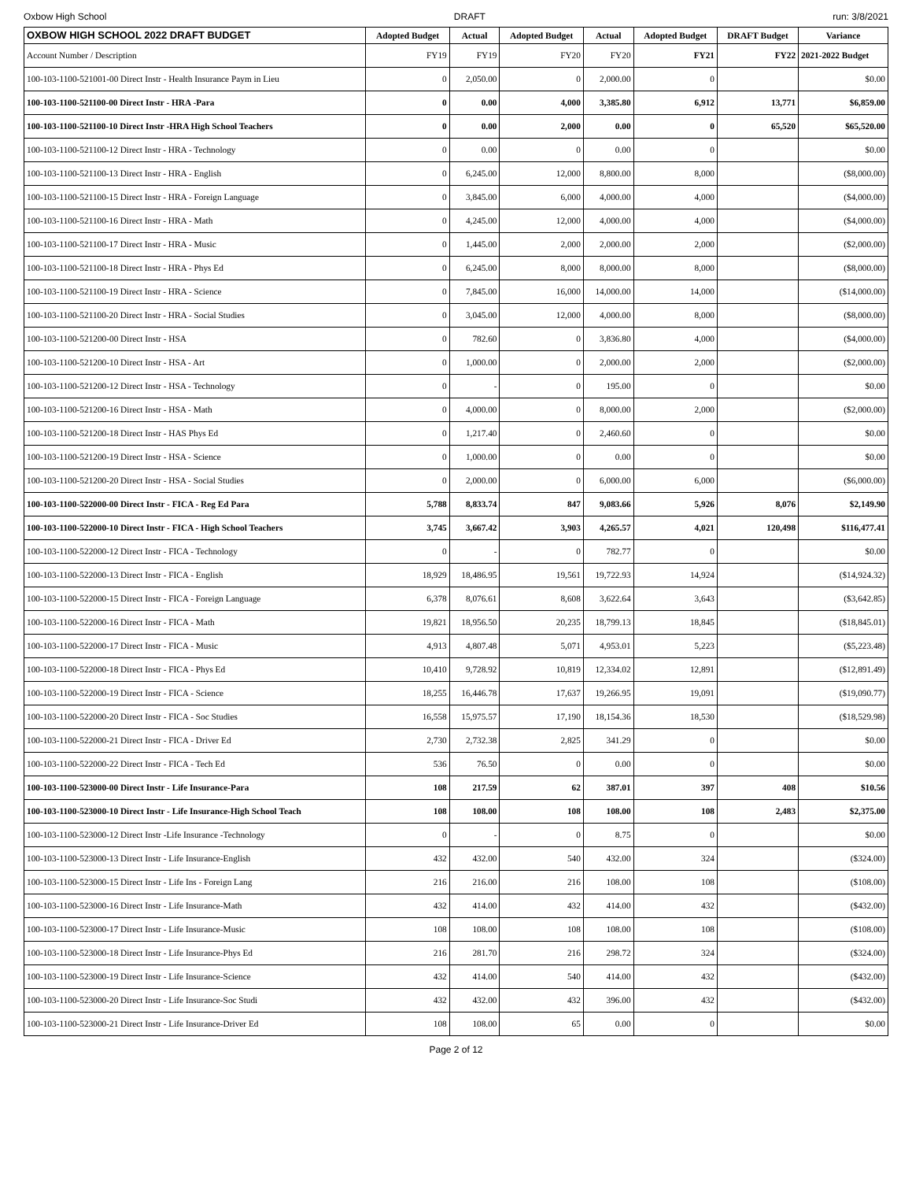Oxbow High School DRAFT run: 3/8/2021
| OXBOW HIGH SCHOOL 2022 DRAFT BUDGET | Adopted Budget | Actual | Adopted Budget | Actual | Adopted Budget | DRAFT Budget | Variance |
| --- | --- | --- | --- | --- | --- | --- | --- |
| Account Number / Description | FY19 | FY19 | FY20 | FY20 | FY21 | FY22 | 2021-2022 Budget |
| 100-103-1100-521001-00 Direct Instr - Health Insurance Paym in Lieu | 0 | 2,050.00 | 0 | 2,000.00 | 0 | | $0.00 |
| 100-103-1100-521100-00 Direct Instr - HRA -Para | 0 | 0.00 | 4,000 | 3,385.80 | 6,912 | 13,771 | $6,859.00 |
| 100-103-1100-521100-10 Direct Instr -HRA High School Teachers | 0 | 0.00 | 2,000 | 0.00 | 0 | 65,520 | $65,520.00 |
| 100-103-1100-521100-12 Direct Instr - HRA - Technology | 0 | 0.00 | 0 | 0.00 | 0 | | $0.00 |
| 100-103-1100-521100-13 Direct Instr - HRA - English | 0 | 6,245.00 | 12,000 | 8,800.00 | 8,000 | | ($8,000.00) |
| 100-103-1100-521100-15 Direct Instr - HRA - Foreign Language | 0 | 3,845.00 | 6,000 | 4,000.00 | 4,000 | | ($4,000.00) |
| 100-103-1100-521100-16 Direct Instr - HRA - Math | 0 | 4,245.00 | 12,000 | 4,000.00 | 4,000 | | ($4,000.00) |
| 100-103-1100-521100-17 Direct Instr - HRA - Music | 0 | 1,445.00 | 2,000 | 2,000.00 | 2,000 | | ($2,000.00) |
| 100-103-1100-521100-18 Direct Instr - HRA - Phys Ed | 0 | 6,245.00 | 8,000 | 8,000.00 | 8,000 | | ($8,000.00) |
| 100-103-1100-521100-19 Direct Instr - HRA - Science | 0 | 7,845.00 | 16,000 | 14,000.00 | 14,000 | | ($14,000.00) |
| 100-103-1100-521100-20 Direct Instr - HRA - Social Studies | 0 | 3,045.00 | 12,000 | 4,000.00 | 8,000 | | ($8,000.00) |
| 100-103-1100-521200-00 Direct Instr - HSA | 0 | 782.60 | 0 | 3,836.80 | 4,000 | | ($4,000.00) |
| 100-103-1100-521200-10 Direct Instr - HSA - Art | 0 | 1,000.00 | 0 | 2,000.00 | 2,000 | | ($2,000.00) |
| 100-103-1100-521200-12 Direct Instr - HSA - Technology | 0 | - | 0 | 195.00 | 0 | | $0.00 |
| 100-103-1100-521200-16 Direct Instr - HSA - Math | 0 | 4,000.00 | 0 | 8,000.00 | 2,000 | | ($2,000.00) |
| 100-103-1100-521200-18 Direct Instr - HAS Phys Ed | 0 | 1,217.40 | 0 | 2,460.60 | 0 | | $0.00 |
| 100-103-1100-521200-19 Direct Instr - HSA - Science | 0 | 1,000.00 | 0 | 0.00 | 0 | | $0.00 |
| 100-103-1100-521200-20 Direct Instr - HSA - Social Studies | 0 | 2,000.00 | 0 | 6,000.00 | 6,000 | | ($6,000.00) |
| 100-103-1100-522000-00 Direct Instr - FICA - Reg Ed Para | 5,788 | 8,833.74 | 847 | 9,083.66 | 5,926 | 8,076 | $2,149.90 |
| 100-103-1100-522000-10 Direct Instr - FICA - High School Teachers | 3,745 | 3,667.42 | 3,903 | 4,265.57 | 4,021 | 120,498 | $116,477.41 |
| 100-103-1100-522000-12 Direct Instr - FICA - Technology | 0 | - | 0 | 782.77 | 0 | | $0.00 |
| 100-103-1100-522000-13 Direct Instr - FICA - English | 18,929 | 18,486.95 | 19,561 | 19,722.93 | 14,924 | | ($14,924.32) |
| 100-103-1100-522000-15 Direct Instr - FICA - Foreign Language | 6,378 | 8,076.61 | 8,608 | 3,622.64 | 3,643 | | ($3,642.85) |
| 100-103-1100-522000-16 Direct Instr - FICA - Math | 19,821 | 18,956.50 | 20,235 | 18,799.13 | 18,845 | | ($18,845.01) |
| 100-103-1100-522000-17 Direct Instr - FICA - Music | 4,913 | 4,807.48 | 5,071 | 4,953.01 | 5,223 | | ($5,223.48) |
| 100-103-1100-522000-18 Direct Instr - FICA - Phys Ed | 10,410 | 9,728.92 | 10,819 | 12,334.02 | 12,891 | | ($12,891.49) |
| 100-103-1100-522000-19 Direct Instr - FICA - Science | 18,255 | 16,446.78 | 17,637 | 19,266.95 | 19,091 | | ($19,090.77) |
| 100-103-1100-522000-20 Direct Instr - FICA - Soc Studies | 16,558 | 15,975.57 | 17,190 | 18,154.36 | 18,530 | | ($18,529.98) |
| 100-103-1100-522000-21 Direct Instr - FICA - Driver Ed | 2,730 | 2,732.38 | 2,825 | 341.29 | 0 | | $0.00 |
| 100-103-1100-522000-22 Direct Instr - FICA - Tech Ed | 536 | 76.50 | 0 | 0.00 | 0 | | $0.00 |
| 100-103-1100-523000-00 Direct Instr - Life Insurance-Para | 108 | 217.59 | 62 | 387.01 | 397 | 408 | $10.56 |
| 100-103-1100-523000-10 Direct Instr - Life Insurance-High School Teach | 108 | 108.00 | 108 | 108.00 | 108 | 2,483 | $2,375.00 |
| 100-103-1100-523000-12 Direct Instr -Life Insurance -Technology | 0 | - | 0 | 8.75 | 0 | | $0.00 |
| 100-103-1100-523000-13 Direct Instr - Life Insurance-English | 432 | 432.00 | 540 | 432.00 | 324 | | ($324.00) |
| 100-103-1100-523000-15 Direct Instr - Life Ins - Foreign Lang | 216 | 216.00 | 216 | 108.00 | 108 | | ($108.00) |
| 100-103-1100-523000-16 Direct Instr - Life Insurance-Math | 432 | 414.00 | 432 | 414.00 | 432 | | ($432.00) |
| 100-103-1100-523000-17 Direct Instr - Life Insurance-Music | 108 | 108.00 | 108 | 108.00 | 108 | | ($108.00) |
| 100-103-1100-523000-18 Direct Instr - Life Insurance-Phys Ed | 216 | 281.70 | 216 | 298.72 | 324 | | ($324.00) |
| 100-103-1100-523000-19 Direct Instr - Life Insurance-Science | 432 | 414.00 | 540 | 414.00 | 432 | | ($432.00) |
| 100-103-1100-523000-20 Direct Instr - Life Insurance-Soc Studi | 432 | 432.00 | 432 | 396.00 | 432 | | ($432.00) |
| 100-103-1100-523000-21 Direct Instr - Life Insurance-Driver Ed | 108 | 108.00 | 65 | 0.00 | 0 | | $0.00 |
Page 2 of 12